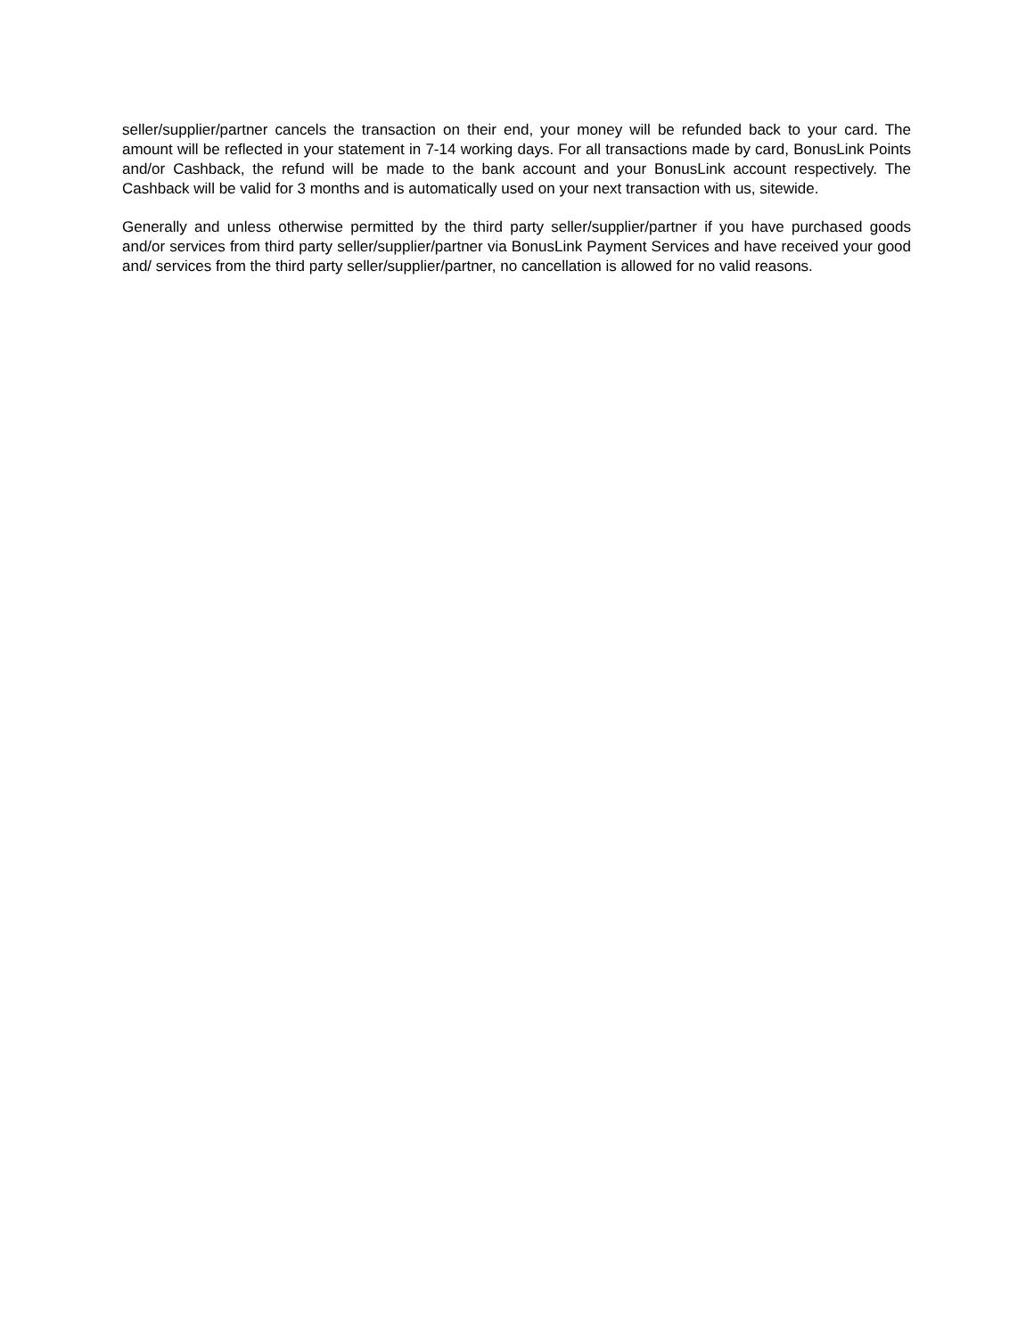seller/supplier/partner cancels the transaction on their end, your money will be refunded back to your card. The amount will be reflected in your statement in 7-14 working days. For all transactions made by card, BonusLink Points and/or Cashback, the refund will be made to the bank account and your BonusLink account respectively. The Cashback will be valid for 3 months and is automatically used on your next transaction with us, sitewide.
Generally and unless otherwise permitted by the third party seller/supplier/partner if you have purchased goods and/or services from third party seller/supplier/partner via BonusLink Payment Services and have received your good and/ services from the third party seller/supplier/partner, no cancellation is allowed for no valid reasons.